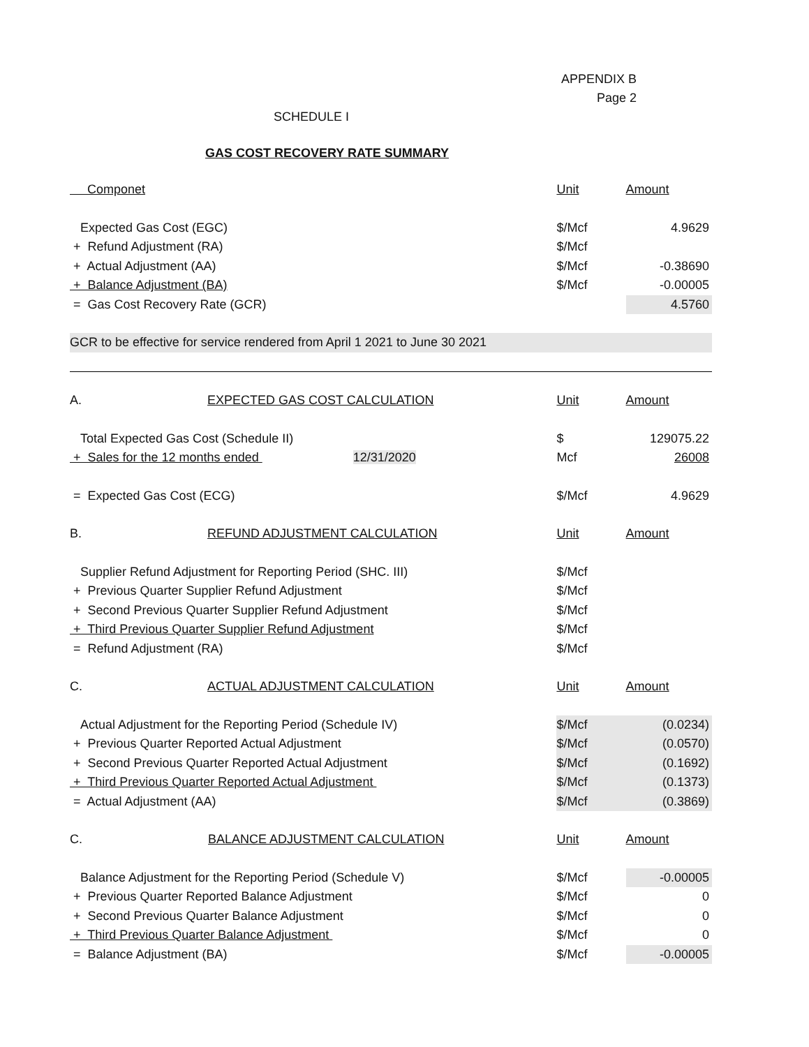APPENDIX B
Page 2
SCHEDULE I
GAS COST RECOVERY RATE SUMMARY
| Componet | Unit | Amount |
| Expected Gas Cost (EGC) | $/Mcf | 4.9629 |
| + Refund Adjustment (RA) | $/Mcf | |
| + Actual Adjustment (AA) | $/Mcf | -0.38690 |
| + Balance Adjustment (BA) | $/Mcf | -0.00005 |
| = Gas Cost Recovery Rate (GCR) | | 4.5760 |
| GCR to be effective for service rendered from April 1 2021 to June 30 2021 | | |
| A. EXPECTED GAS COST CALCULATION | Unit | Amount |
| Total Expected Gas Cost (Schedule II) | $ | 129075.22 |
| + Sales for the 12 months ended 12/31/2020 | Mcf | 26008 |
| = Expected Gas Cost (ECG) | $/Mcf | 4.9629 |
| B. REFUND ADJUSTMENT CALCULATION | Unit | Amount |
| Supplier Refund Adjustment for Reporting Period (SHC. III) | $/Mcf | |
| + Previous Quarter Supplier Refund Adjustment | $/Mcf | |
| + Second Previous Quarter Supplier Refund Adjustment | $/Mcf | |
| + Third Previous Quarter Supplier Refund Adjustment | $/Mcf | |
| = Refund Adjustment (RA) | $/Mcf | |
| C. ACTUAL ADJUSTMENT CALCULATION | Unit | Amount |
| Actual Adjustment for the Reporting Period (Schedule IV) | $/Mcf | (0.0234) |
| + Previous Quarter Reported Actual Adjustment | $/Mcf | (0.0570) |
| + Second Previous Quarter Reported Actual Adjustment | $/Mcf | (0.1692) |
| + Third Previous Quarter Reported Actual Adjustment | $/Mcf | (0.1373) |
| = Actual Adjustment (AA) | $/Mcf | (0.3869) |
| C. BALANCE ADJUSTMENT CALCULATION | Unit | Amount |
| Balance Adjustment for the Reporting Period (Schedule V) | $/Mcf | -0.00005 |
| + Previous Quarter Reported Balance Adjustment | $/Mcf | 0 |
| + Second Previous Quarter Balance Adjustment | $/Mcf | 0 |
| + Third Previous Quarter Balance Adjustment | $/Mcf | 0 |
| = Balance Adjustment (BA) | $/Mcf | -0.00005 |